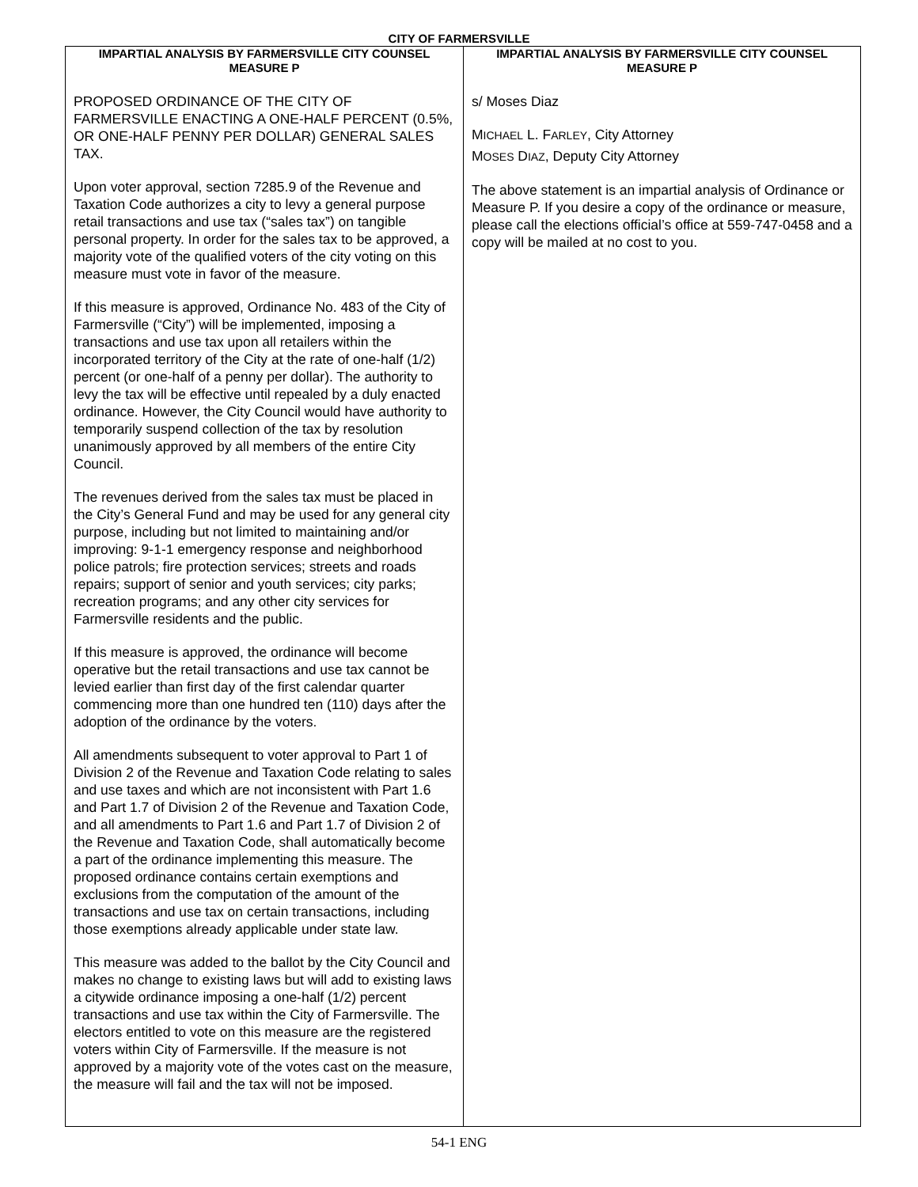CITY OF FARMERSVILLE
IMPARTIAL ANALYSIS BY FARMERSVILLE CITY COUNSEL
MEASURE P
PROPOSED ORDINANCE OF THE CITY OF FARMERSVILLE ENACTING A ONE-HALF PERCENT (0.5%, OR ONE-HALF PENNY PER DOLLAR) GENERAL SALES TAX.
Upon voter approval, section 7285.9 of the Revenue and Taxation Code authorizes a city to levy a general purpose retail transactions and use tax (“sales tax”) on tangible personal property. In order for the sales tax to be approved, a majority vote of the qualified voters of the city voting on this measure must vote in favor of the measure.
If this measure is approved, Ordinance No. 483 of the City of Farmersville (“City”) will be implemented, imposing a transactions and use tax upon all retailers within the incorporated territory of the City at the rate of one-half (1/2) percent (or one-half of a penny per dollar). The authority to levy the tax will be effective until repealed by a duly enacted ordinance. However, the City Council would have authority to temporarily suspend collection of the tax by resolution unanimously approved by all members of the entire City Council.
The revenues derived from the sales tax must be placed in the City’s General Fund and may be used for any general city purpose, including but not limited to maintaining and/or improving: 9-1-1 emergency response and neighborhood police patrols; fire protection services; streets and roads repairs; support of senior and youth services; city parks; recreation programs; and any other city services for Farmersville residents and the public.
If this measure is approved, the ordinance will become operative but the retail transactions and use tax cannot be levied earlier than first day of the first calendar quarter commencing more than one hundred ten (110) days after the adoption of the ordinance by the voters.
All amendments subsequent to voter approval to Part 1 of Division 2 of the Revenue and Taxation Code relating to sales and use taxes and which are not inconsistent with Part 1.6 and Part 1.7 of Division 2 of the Revenue and Taxation Code, and all amendments to Part 1.6 and Part 1.7 of Division 2 of the Revenue and Taxation Code, shall automatically become a part of the ordinance implementing this measure. The proposed ordinance contains certain exemptions and exclusions from the computation of the amount of the transactions and use tax on certain transactions, including those exemptions already applicable under state law.
This measure was added to the ballot by the City Council and makes no change to existing laws but will add to existing laws a citywide ordinance imposing a one-half (1/2) percent transactions and use tax within the City of Farmersville. The electors entitled to vote on this measure are the registered voters within City of Farmersville. If the measure is not approved by a majority vote of the votes cast on the measure, the measure will fail and the tax will not be imposed.
IMPARTIAL ANALYSIS BY FARMERSVILLE CITY COUNSEL
MEASURE P
s/ Moses Diaz
MICHAEL L. FARLEY, City Attorney
MOSES DIAZ, Deputy City Attorney
The above statement is an impartial analysis of Ordinance or Measure P. If you desire a copy of the ordinance or measure, please call the elections official’s office at 559-747-0458 and a copy will be mailed at no cost to you.
54-1 ENG